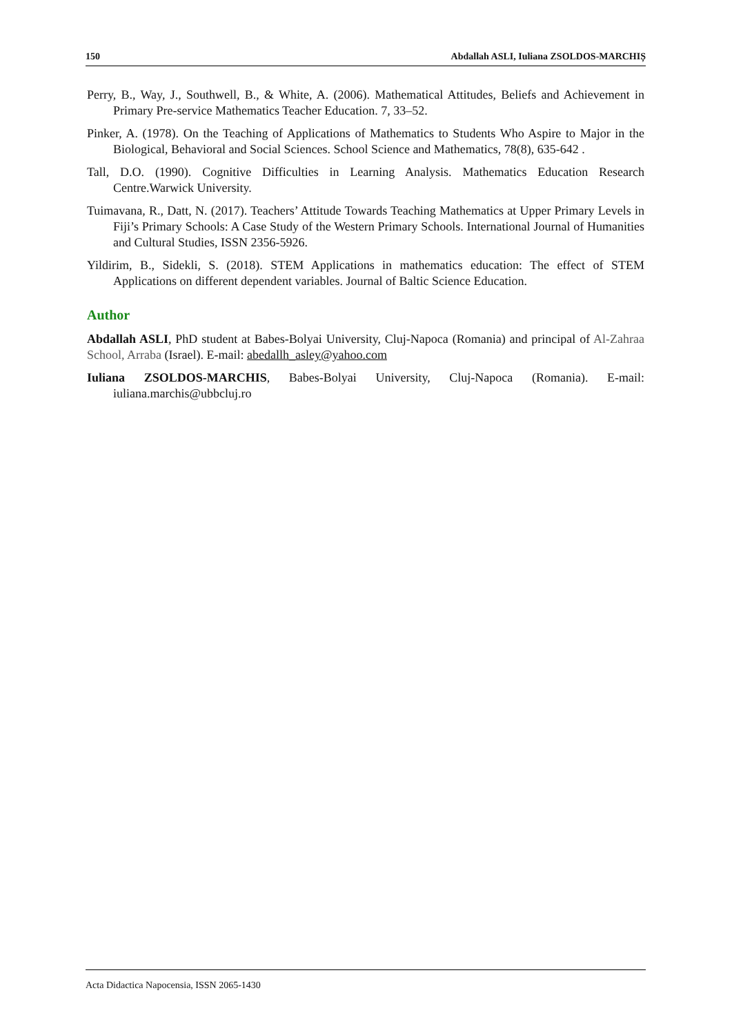150 Abdallah ASLI, Iuliana ZSOLDOS-MARCHIȘ
Perry, B., Way, J., Southwell, B., & White, A. (2006). Mathematical Attitudes, Beliefs and Achievement in Primary Pre-service Mathematics Teacher Education. 7, 33–52.
Pinker, A. (1978). On the Teaching of Applications of Mathematics to Students Who Aspire to Major in the Biological, Behavioral and Social Sciences. School Science and Mathematics, 78(8), 635-642 .
Tall, D.O. (1990). Cognitive Difficulties in Learning Analysis. Mathematics Education Research Centre.Warwick University.
Tuimavana, R., Datt, N. (2017). Teachers’ Attitude Towards Teaching Mathematics at Upper Primary Levels in Fiji’s Primary Schools: A Case Study of the Western Primary Schools. International Journal of Humanities and Cultural Studies, ISSN 2356-5926.
Yildirim, B., Sidekli, S. (2018). STEM Applications in mathematics education: The effect of STEM Applications on different dependent variables. Journal of Baltic Science Education.
Author
Abdallah ASLI, PhD student at Babes-Bolyai University, Cluj-Napoca (Romania) and principal of Al-Zahraa School, Arraba (Israel). E-mail: abedallh_asley@yahoo.com
Iuliana ZSOLDOS-MARCHIS, Babes-Bolyai University, Cluj-Napoca (Romania). E-mail: iuliana.marchis@ubbcluj.ro
Acta Didactica Napocensia, ISSN 2065-1430